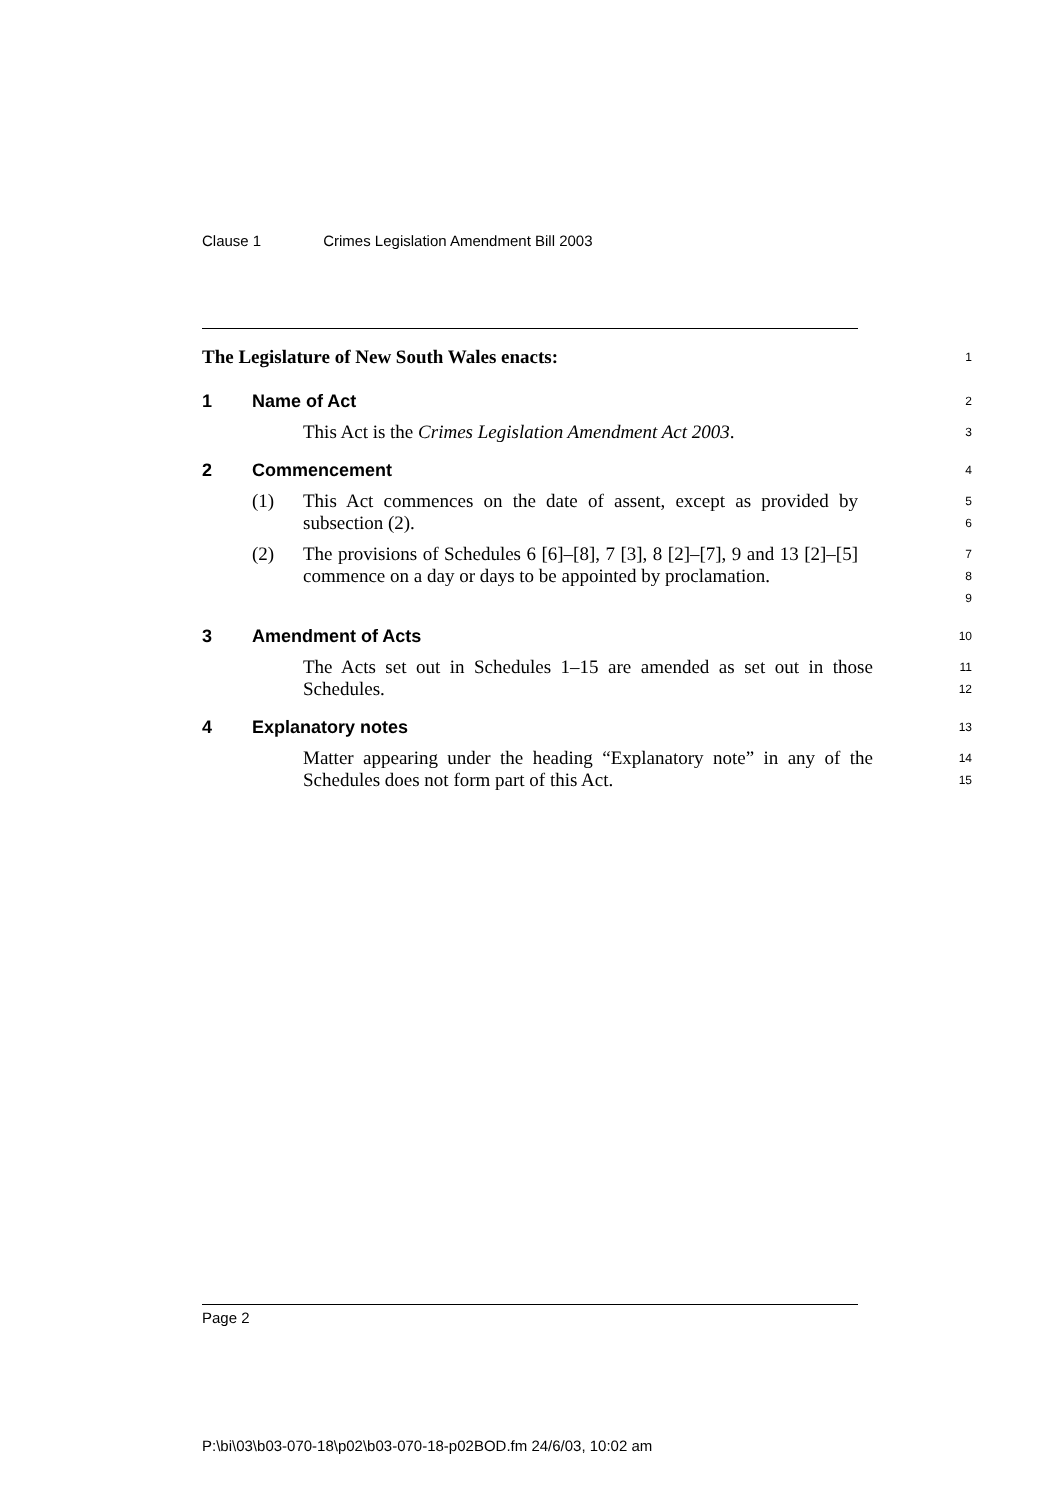Clause 1 Crimes Legislation Amendment Bill 2003
The Legislature of New South Wales enacts:
1
1 Name of Act
2
This Act is the Crimes Legislation Amendment Act 2003.
3
2 Commencement
4
(1) This Act commences on the date of assent, except as provided by subsection (2).
5
6
(2) The provisions of Schedules 6 [6]–[8], 7 [3], 8 [2]–[7], 9 and 13 [2]–[5] commence on a day or days to be appointed by proclamation.
7
8
9
3 Amendment of Acts
10
The Acts set out in Schedules 1–15 are amended as set out in those Schedules.
11
12
4 Explanatory notes
13
Matter appearing under the heading “Explanatory note” in any of the Schedules does not form part of this Act.
14
15
Page 2
P:\bi\03\b03-070-18\p02\b03-070-18-p02BOD.fm 24/6/03, 10:02 am